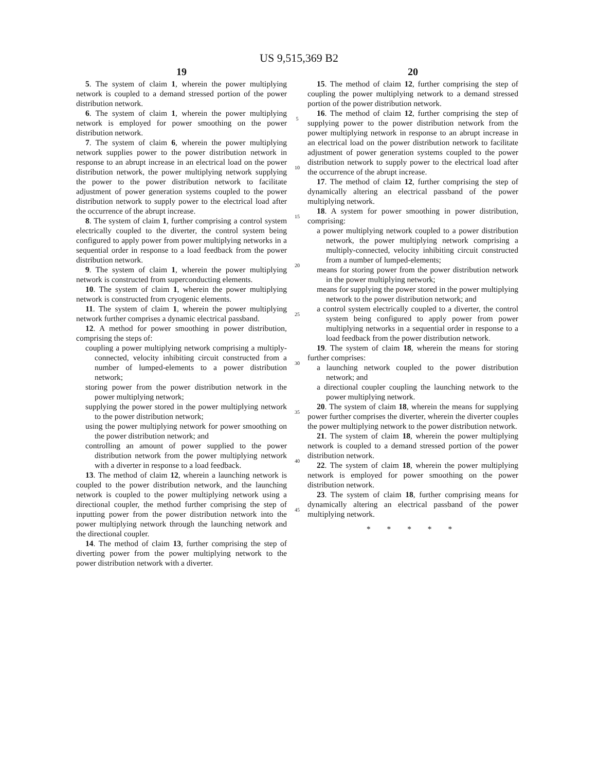US 9,515,369 B2
19
5. The system of claim 1, wherein the power multiplying network is coupled to a demand stressed portion of the power distribution network.
6. The system of claim 1, wherein the power multiplying network is employed for power smoothing on the power distribution network.
7. The system of claim 6, wherein the power multiplying network supplies power to the power distribution network in response to an abrupt increase in an electrical load on the power distribution network, the power multiplying network supplying the power to the power distribution network to facilitate adjustment of power generation systems coupled to the power distribution network to supply power to the electrical load after the occurrence of the abrupt increase.
8. The system of claim 1, further comprising a control system electrically coupled to the diverter, the control system being configured to apply power from power multiplying networks in a sequential order in response to a load feedback from the power distribution network.
9. The system of claim 1, wherein the power multiplying network is constructed from superconducting elements.
10. The system of claim 1, wherein the power multiplying network is constructed from cryogenic elements.
11. The system of claim 1, wherein the power multiplying network further comprises a dynamic electrical passband.
12. A method for power smoothing in power distribution, comprising the steps of:
coupling a power multiplying network comprising a multiply-connected, velocity inhibiting circuit constructed from a number of lumped-elements to a power distribution network;
storing power from the power distribution network in the power multiplying network;
supplying the power stored in the power multiplying network to the power distribution network;
using the power multiplying network for power smoothing on the power distribution network; and
controlling an amount of power supplied to the power distribution network from the power multiplying network with a diverter in response to a load feedback.
13. The method of claim 12, wherein a launching network is coupled to the power distribution network, and the launching network is coupled to the power multiplying network using a directional coupler, the method further comprising the step of inputting power from the power distribution network into the power multiplying network through the launching network and the directional coupler.
14. The method of claim 13, further comprising the step of diverting power from the power multiplying network to the power distribution network with a diverter.
5
10
15
20
25
30
35
40
45
20
15. The method of claim 12, further comprising the step of coupling the power multiplying network to a demand stressed portion of the power distribution network.
16. The method of claim 12, further comprising the step of supplying power to the power distribution network from the power multiplying network in response to an abrupt increase in an electrical load on the power distribution network to facilitate adjustment of power generation systems coupled to the power distribution network to supply power to the electrical load after the occurrence of the abrupt increase.
17. The method of claim 12, further comprising the step of dynamically altering an electrical passband of the power multiplying network.
18. A system for power smoothing in power distribution, comprising:
a power multiplying network coupled to a power distribution network, the power multiplying network comprising a multiply-connected, velocity inhibiting circuit constructed from a number of lumped-elements;
means for storing power from the power distribution network in the power multiplying network;
means for supplying the power stored in the power multiplying network to the power distribution network; and
a control system electrically coupled to a diverter, the control system being configured to apply power from power multiplying networks in a sequential order in response to a load feedback from the power distribution network.
19. The system of claim 18, wherein the means for storing further comprises:
a launching network coupled to the power distribution network; and
a directional coupler coupling the launching network to the power multiplying network.
20. The system of claim 18, wherein the means for supplying power further comprises the diverter, wherein the diverter couples the power multiplying network to the power distribution network.
21. The system of claim 18, wherein the power multiplying network is coupled to a demand stressed portion of the power distribution network.
22. The system of claim 18, wherein the power multiplying network is employed for power smoothing on the power distribution network.
23. The system of claim 18, further comprising means for dynamically altering an electrical passband of the power multiplying network.
* * * * *